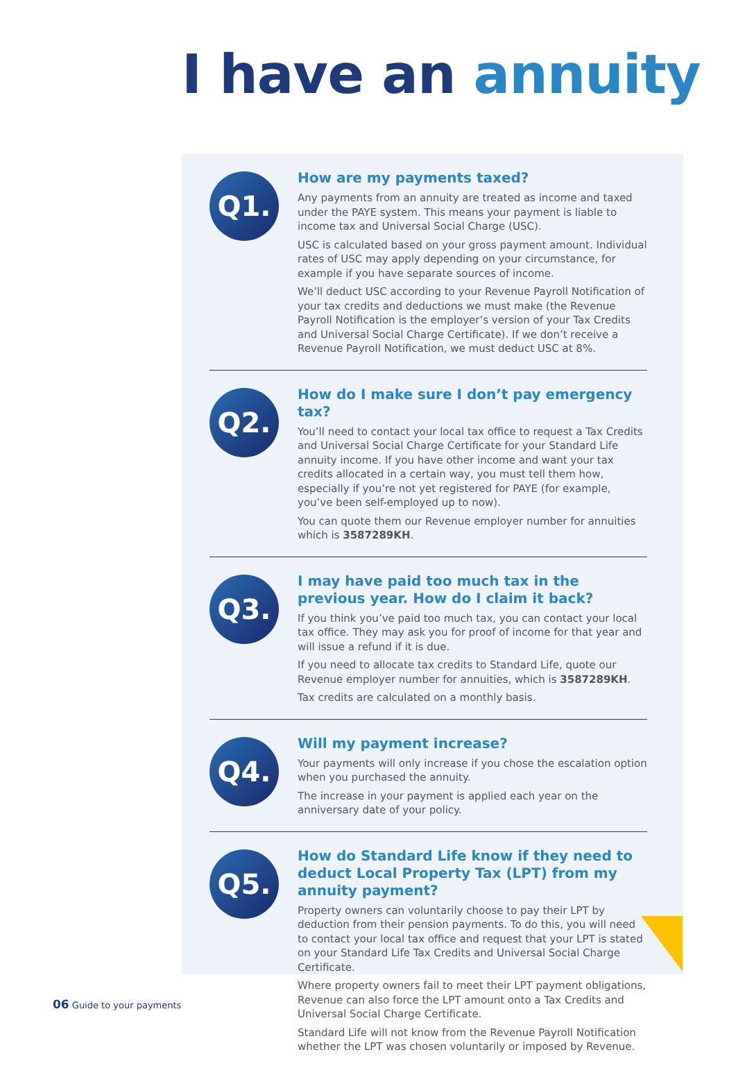I have an annuity
Q1.
How are my payments taxed?
Any payments from an annuity are treated as income and taxed under the PAYE system. This means your payment is liable to income tax and Universal Social Charge (USC).
USC is calculated based on your gross payment amount. Individual rates of USC may apply depending on your circumstance, for example if you have separate sources of income.
We’ll deduct USC according to your Revenue Payroll Notification of your tax credits and deductions we must make (the Revenue Payroll Notification is the employer’s version of your Tax Credits and Universal Social Charge Certificate). If we don’t receive a Revenue Payroll Notification, we must deduct USC at 8%.
Q2.
How do I make sure I don’t pay emergency tax?
You’ll need to contact your local tax office to request a Tax Credits and Universal Social Charge Certificate for your Standard Life annuity income. If you have other income and want your tax credits allocated in a certain way, you must tell them how, especially if you’re not yet registered for PAYE (for example, you’ve been self-employed up to now).
You can quote them our Revenue employer number for annuities which is 3587289KH.
Q3.
I may have paid too much tax in the previous year. How do I claim it back?
If you think you’ve paid too much tax, you can contact your local tax office. They may ask you for proof of income for that year and will issue a refund if it is due.
If you need to allocate tax credits to Standard Life, quote our Revenue employer number for annuities, which is 3587289KH.
Tax credits are calculated on a monthly basis.
Q4.
Will my payment increase?
Your payments will only increase if you chose the escalation option when you purchased the annuity.
The increase in your payment is applied each year on the anniversary date of your policy.
Q5.
How do Standard Life know if they need to deduct Local Property Tax (LPT) from my annuity payment?
Property owners can voluntarily choose to pay their LPT by deduction from their pension payments. To do this, you will need to contact your local tax office and request that your LPT is stated on your Standard Life Tax Credits and Universal Social Charge Certificate.
Where property owners fail to meet their LPT payment obligations, Revenue can also force the LPT amount onto a Tax Credits and Universal Social Charge Certificate.
Standard Life will not know from the Revenue Payroll Notification whether the LPT was chosen voluntarily or imposed by Revenue.
06 Guide to your payments